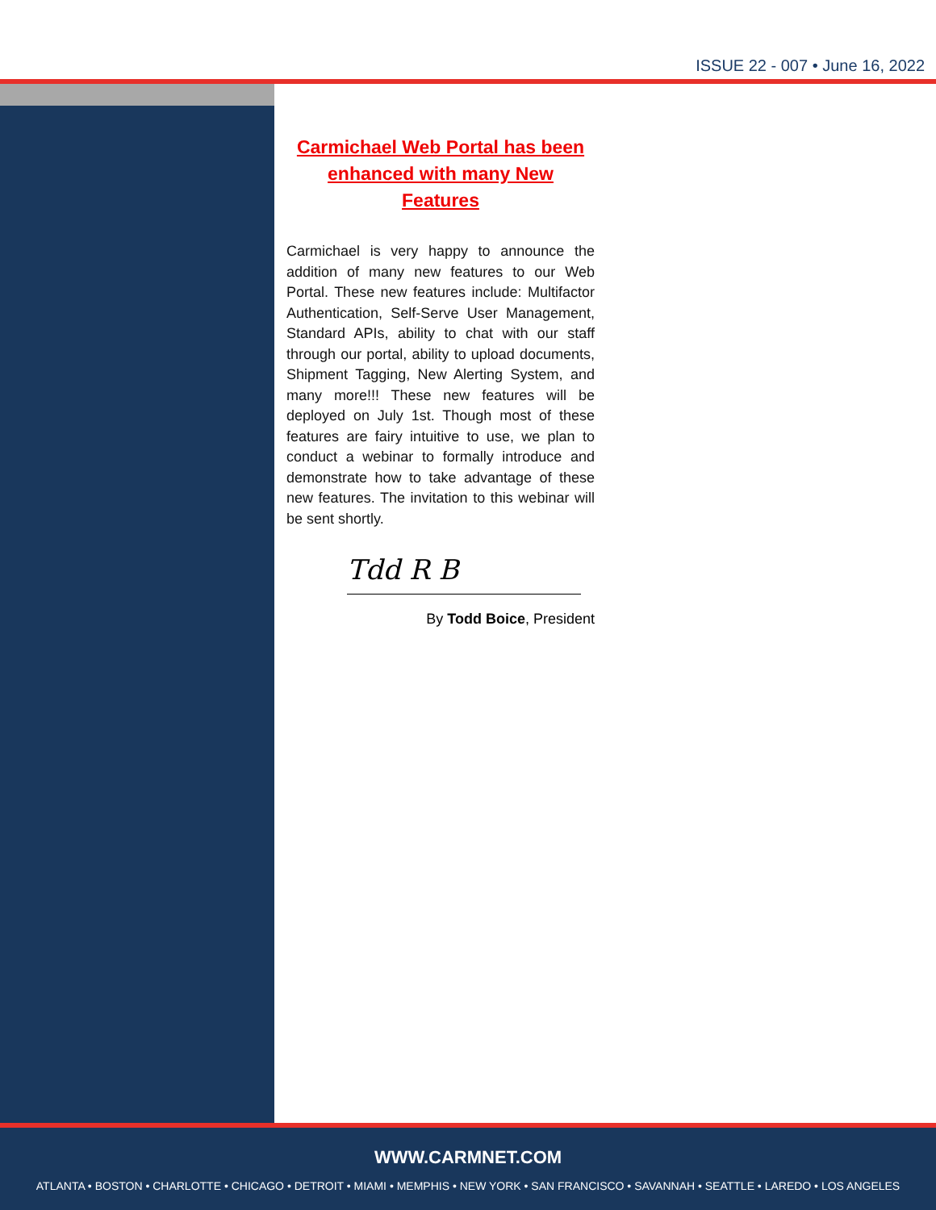ISSUE 22 - 007 • June 16, 2022
Carmichael Web Portal has been enhanced with many New Features
Carmichael is very happy to announce the addition of many new features to our Web Portal. These new features include: Multifactor Authentication, Self-Serve User Management, Standard APIs, ability to chat with our staff through our portal, ability to upload documents, Shipment Tagging, New Alerting System, and many more!!! These new features will be deployed on July 1st. Though most of these features are fairy intuitive to use, we plan to conduct a webinar to formally introduce and demonstrate how to take advantage of these new features. The invitation to this webinar will be sent shortly.
Tdd R B
By Todd Boice, President
WWW.CARMNET.COM
ATLANTA • BOSTON • CHARLOTTE • CHICAGO • DETROIT • MIAMI • MEMPHIS • NEW YORK • SAN FRANCISCO • SAVANNAH • SEATTLE • LAREDO • LOS ANGELES